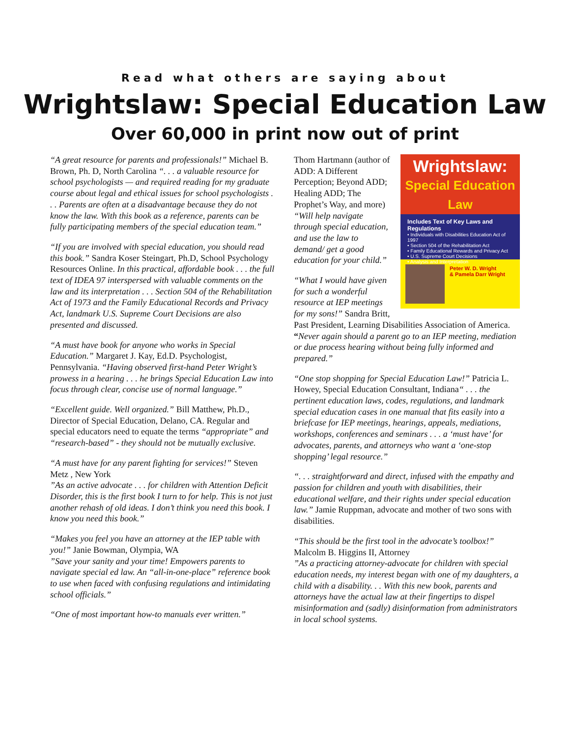Read what others are saying about
Wrightslaw: Special Education Law
Over 60,000 in print now out of print
“A great resource for parents and professionals!” Michael B. Brown, Ph. D, North Carolina “. . . a valuable resource for school psychologists — and required reading for my graduate course about legal and ethical issues for school psychologists . . . Parents are often at a disadvantage because they do not know the law. With this book as a reference, parents can be fully participating members of the special education team.”
“If you are involved with special education, you should read this book.” Sandra Koser Steingart, Ph.D, School Psychology Resources Online. In this practical, affordable book . . . the full text of IDEA 97 interspersed with valuable comments on the law and its interpretation . . . Section 504 of the Rehabilitation Act of 1973 and the Family Educational Records and Privacy Act, landmark U.S. Supreme Court Decisions are also presented and discussed.
“A must have book for anyone who works in Special Education.” Margaret J. Kay, Ed.D. Psychologist, Pennsylvania. “Having observed first-hand Peter Wright’s prowess in a hearing . . . he brings Special Education Law into focus through clear, concise use of normal language.”
“Excellent guide. Well organized.” Bill Matthew, Ph.D., Director of Special Education, Delano, CA. Regular and special educators need to equate the terms “appropriate” and “research-based” - they should not be mutually exclusive.
“A must have for any parent fighting for services!” Steven Metz , New York
”As an active advocate . . . for children with Attention Deficit Disorder, this is the first book I turn to for help. This is not just another rehash of old ideas. I don’t think you need this book. I know you need this book.”
“Makes you feel you have an attorney at the IEP table with you!” Janie Bowman, Olympia, WA
”Save your sanity and your time! Empowers parents to navigate special ed law. An “all-in-one-place” reference book to use when faced with confusing regulations and intimidating school officials.”
“One of most important how-to manuals ever written.”
Wrightslaw:
Special Education
Law
Includes Text of Key Laws and Regulations
• Individuals with Disabilities Education Act of 1997
• Section 504 of the Rehabilitation Act
• Family Educational Rewards and Privacy Act
• U.S. Supreme Court Decisions
• Analysis and Interpretation
Peter W. D. Wright
& Pamela Darr Wright
Thom Hartmann (author of ADD: A Different Perception; Beyond ADD; Healing ADD; The Prophet’s Way, and more) “Will help navigate through special education, and use the law to demand/ get a good education for your child.”
“What I would have given for such a wonderful resource at IEP meetings for my sons!” Sandra Britt, Past President, Learning Disabilities Association of America. “Never again should a parent go to an IEP meeting, mediation or due process hearing without being fully informed and prepared.”
“One stop shopping for Special Education Law!” Patricia L. Howey, Special Education Consultant, Indiana“ . . . the pertinent education laws, codes, regulations, and landmark special education cases in one manual that fits easily into a briefcase for IEP meetings, hearings, appeals, mediations, workshops, conferences and seminars . . . a ‘must have’ for advocates, parents, and attorneys who want a ‘one-stop shopping’ legal resource.”
“. . . straightforward and direct, infused with the empathy and passion for children and youth with disabilities, their educational welfare, and their rights under special education law.” Jamie Ruppman, advocate and mother of two sons with disabilities.
“This should be the first tool in the advocate’s toolbox!” Malcolm B. Higgins II, Attorney
”As a practicing attorney-advocate for children with special education needs, my interest began with one of my daughters, a child with a disability. . . With this new book, parents and attorneys have the actual law at their fingertips to dispel misinformation and (sadly) disinformation from administrators in local school systems.